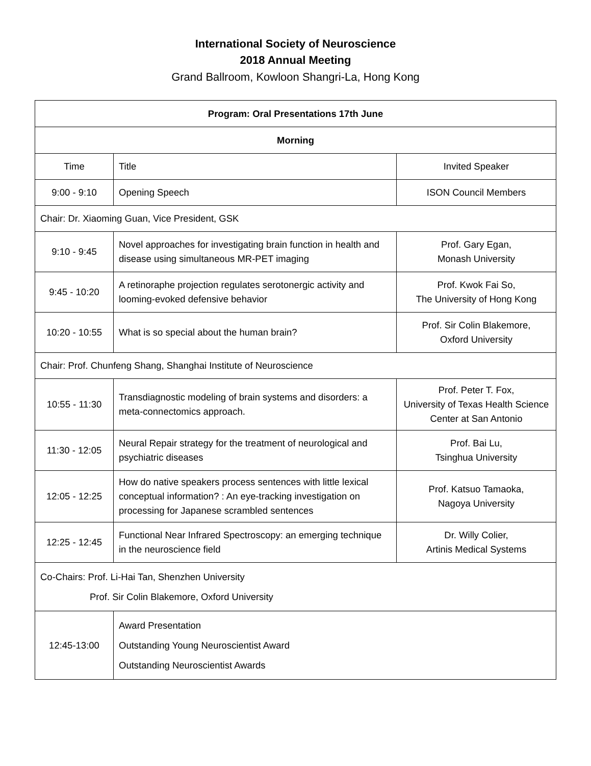International Society of Neuroscience
2018 Annual Meeting
Grand Ballroom, Kowloon Shangri-La, Hong Kong
| Program: Oral Presentations 17th June | | |
| --- | --- | --- |
| Morning | | |
| Time | Title | Invited Speaker |
| 9:00 - 9:10 | Opening Speech | ISON Council Members |
| Chair: Dr. Xiaoming Guan, Vice President, GSK | | |
| 9:10 - 9:45 | Novel approaches for investigating brain function in health and disease using simultaneous MR-PET imaging | Prof. Gary Egan, Monash University |
| 9:45 - 10:20 | A retinoraphe projection regulates serotonergic activity and looming-evoked defensive behavior | Prof. Kwok Fai So, The University of Hong Kong |
| 10:20 - 10:55 | What is so special about the human brain? | Prof. Sir Colin Blakemore, Oxford University |
| Chair: Prof. Chunfeng Shang, Shanghai Institute of Neuroscience | | |
| 10:55 - 11:30 | Transdiagnostic modeling of brain systems and disorders: a meta-connectomics approach. | Prof. Peter T. Fox, University of Texas Health Science Center at San Antonio |
| 11:30 - 12:05 | Neural Repair strategy for the treatment of neurological and psychiatric diseases | Prof. Bai Lu, Tsinghua University |
| 12:05 - 12:25 | How do native speakers process sentences with little lexical conceptual information? : An eye-tracking investigation on processing for Japanese scrambled sentences | Prof. Katsuo Tamaoka, Nagoya University |
| 12:25 - 12:45 | Functional Near Infrared Spectroscopy: an emerging technique in the neuroscience field | Dr. Willy Colier, Artinis Medical Systems |
| Co-Chairs: Prof. Li-Hai Tan, Shenzhen University Prof. Sir Colin Blakemore, Oxford University | | |
| 12:45-13:00 | Award Presentation Outstanding Young Neuroscientist Award Outstanding Neuroscientist Awards | |